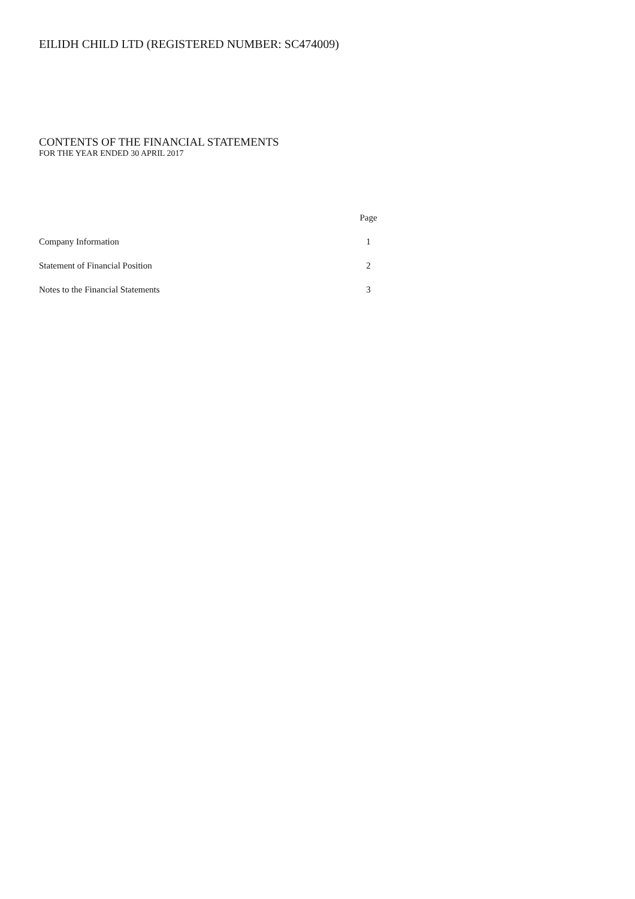EILIDH CHILD LTD (REGISTERED NUMBER: SC474009)
CONTENTS OF THE FINANCIAL STATEMENTS
FOR THE YEAR ENDED 30 APRIL 2017
| | Page |
| Company Information | 1 |
| Statement of Financial Position | 2 |
| Notes to the Financial Statements | 3 |